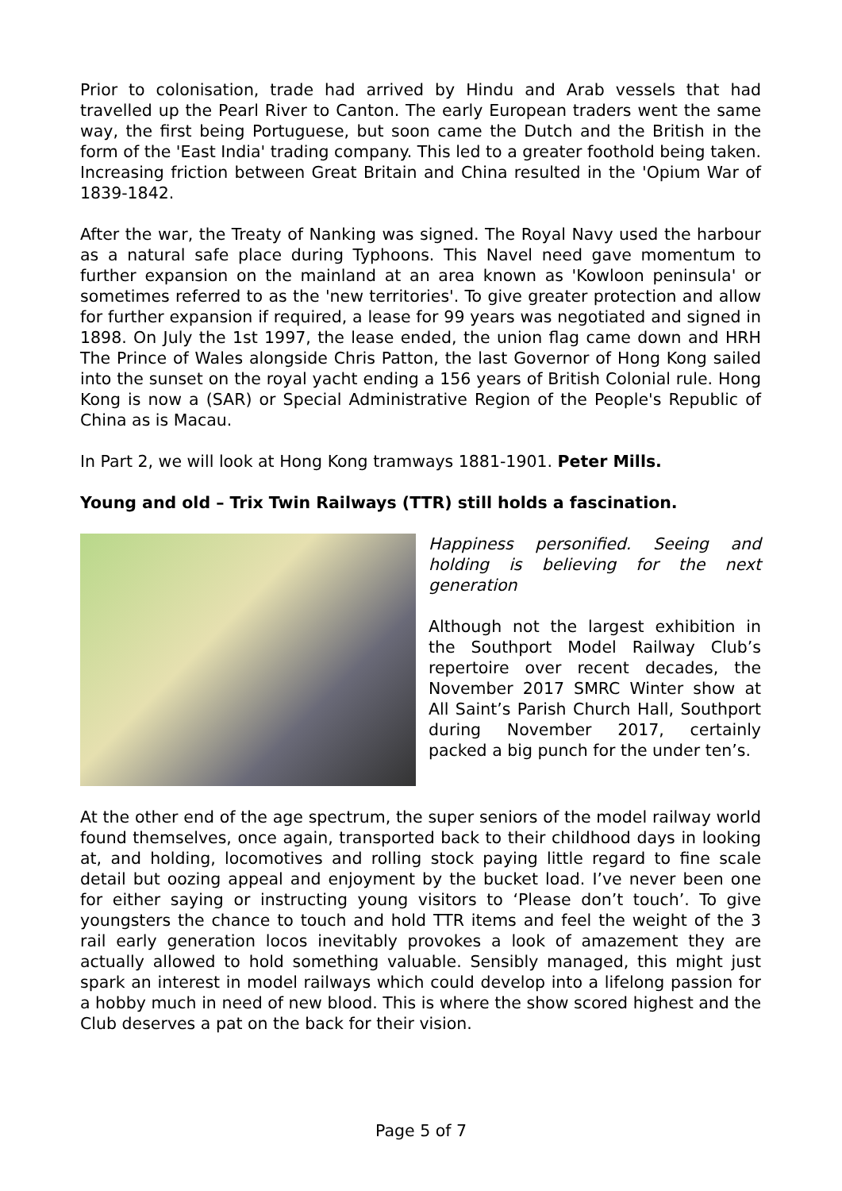Prior to colonisation, trade had arrived by Hindu and Arab vessels that had travelled up the Pearl River to Canton. The early European traders went the same way, the first being Portuguese, but soon came the Dutch and the British in the form of the 'East India' trading company. This led to a greater foothold being taken. Increasing friction between Great Britain and China resulted in the 'Opium War of 1839-1842.
After the war, the Treaty of Nanking was signed. The Royal Navy used the harbour as a natural safe place during Typhoons. This Navel need gave momentum to further expansion on the mainland at an area known as 'Kowloon peninsula' or sometimes referred to as the 'new territories'. To give greater protection and allow for further expansion if required, a lease for 99 years was negotiated and signed in 1898. On July the 1st 1997, the lease ended, the union flag came down and HRH The Prince of Wales alongside Chris Patton, the last Governor of Hong Kong sailed into the sunset on the royal yacht ending a 156 years of British Colonial rule. Hong Kong is now a (SAR) or Special Administrative Region of the People's Republic of China as is Macau.
In Part 2, we will look at Hong Kong tramways 1881-1901. Peter Mills.
Young and old – Trix Twin Railways (TTR) still holds a fascination.
Happiness personified. Seeing and holding is believing for the next generation
Although not the largest exhibition in the Southport Model Railway Club’s repertoire over recent decades, the November 2017 SMRC Winter show at All Saint’s Parish Church Hall, Southport during November 2017, certainly packed a big punch for the under ten’s.
At the other end of the age spectrum, the super seniors of the model railway world found themselves, once again, transported back to their childhood days in looking at, and holding, locomotives and rolling stock paying little regard to fine scale detail but oozing appeal and enjoyment by the bucket load. I’ve never been one for either saying or instructing young visitors to ‘Please don’t touch’. To give youngsters the chance to touch and hold TTR items and feel the weight of the 3 rail early generation locos inevitably provokes a look of amazement they are actually allowed to hold something valuable. Sensibly managed, this might just spark an interest in model railways which could develop into a lifelong passion for a hobby much in need of new blood. This is where the show scored highest and the Club deserves a pat on the back for their vision.
Page 5 of 7